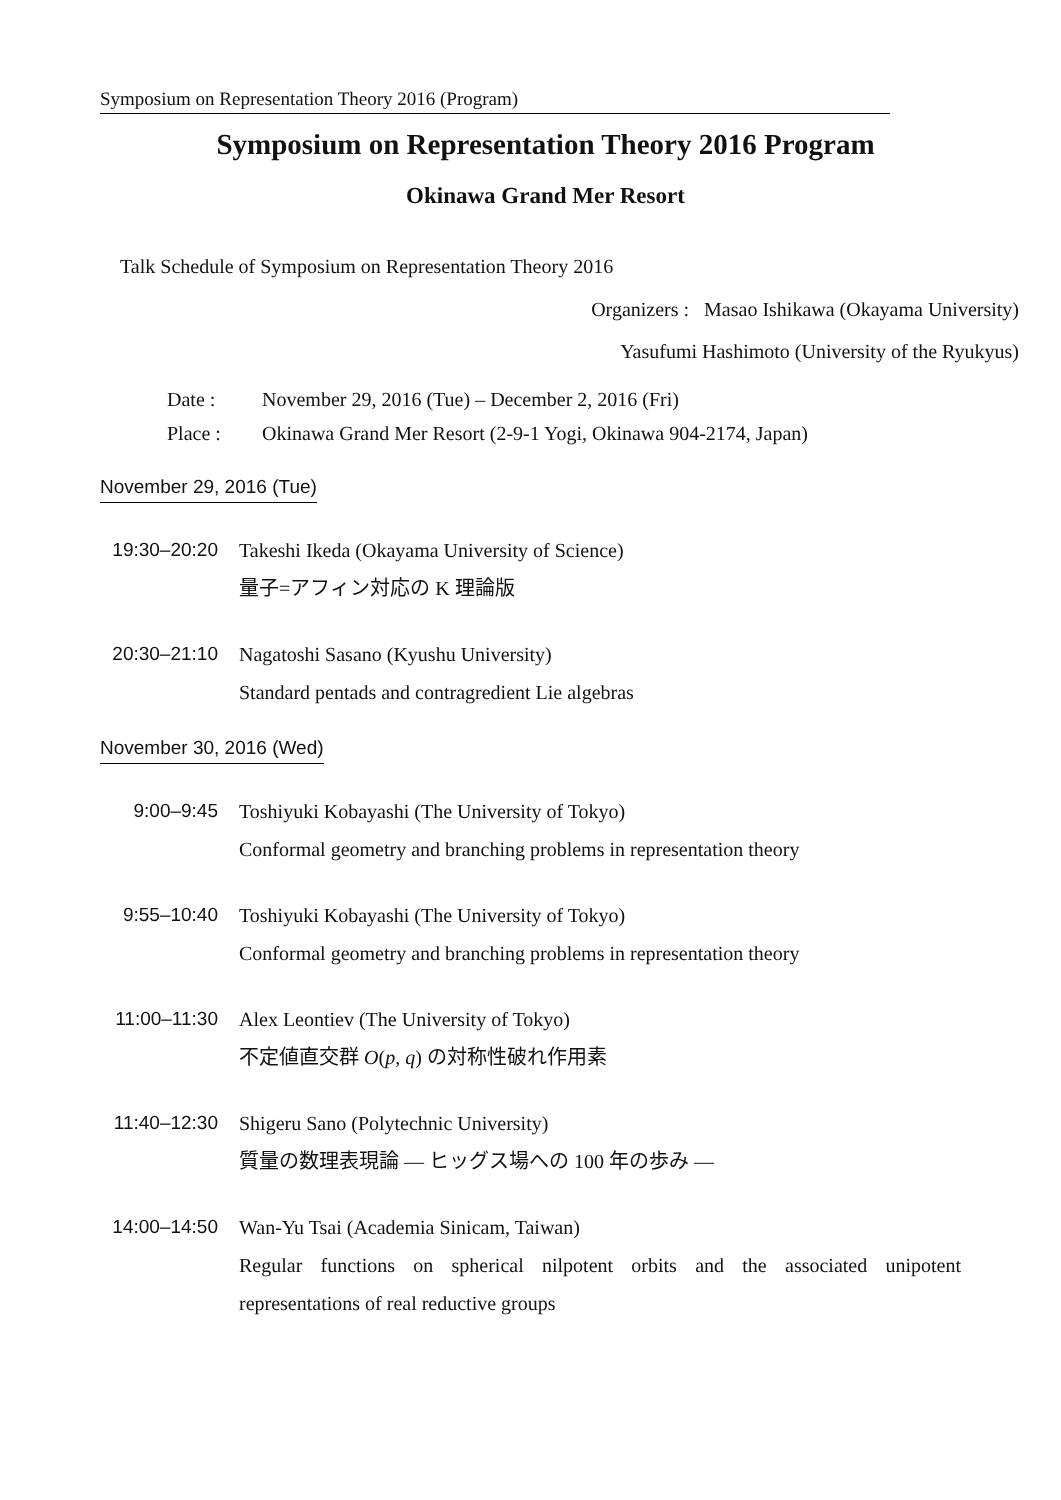Symposium on Representation Theory 2016 (Program)
Symposium on Representation Theory 2016 Program
Okinawa Grand Mer Resort
Talk Schedule of Symposium on Representation Theory 2016
Organizers : Masao Ishikawa (Okayama University)
Yasufumi Hashimoto (University of the Ryukyus)
Date : November 29, 2016 (Tue) – December 2, 2016 (Fri)
Place : Okinawa Grand Mer Resort (2-9-1 Yogi, Okinawa 904-2174, Japan)
November 29, 2016 (Tue)
19:30–20:20
Takeshi Ikeda (Okayama University of Science)
量子=アフィン対応の K 理論版
20:30–21:10
Nagatoshi Sasano (Kyushu University)
Standard pentads and contragredient Lie algebras
November 30, 2016 (Wed)
9:00–9:45 Toshiyuki Kobayashi (The University of Tokyo)
Conformal geometry and branching problems in representation theory
9:55–10:40 Toshiyuki Kobayashi (The University of Tokyo)
Conformal geometry and branching problems in representation theory
11:00–11:30
Alex Leontiev (The University of Tokyo)
不定値直交群 O(p, q) の対称性破れ作用素
11:40–12:30
Shigeru Sano (Polytechnic University)
質量の数理表現論 — ヒッグス場への 100 年の歩み —
14:00–14:50
Wan-Yu Tsai (Academia Sinicam, Taiwan)
Regular functions on spherical nilpotent orbits and the associated unipotent representations of real reductive groups